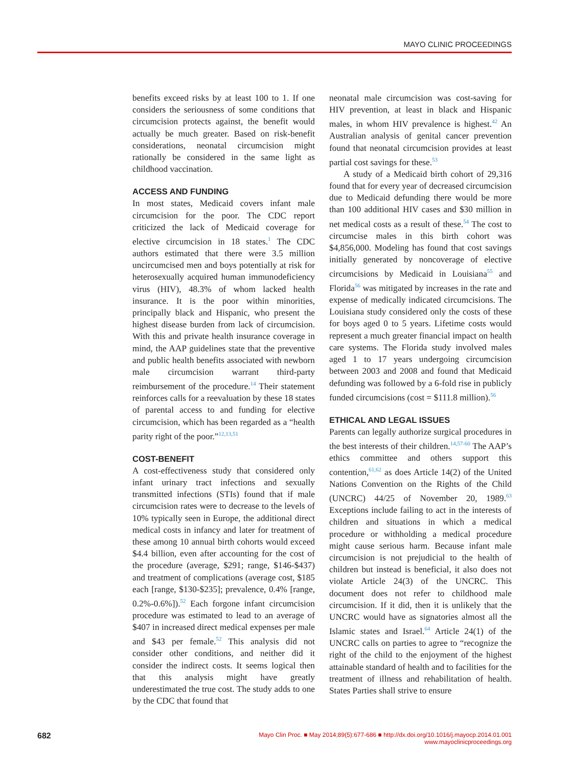MAYO CLINIC PROCEEDINGS
benefits exceed risks by at least 100 to 1. If one considers the seriousness of some conditions that circumcision protects against, the benefit would actually be much greater. Based on risk-benefit considerations, neonatal circumcision might rationally be considered in the same light as childhood vaccination.
ACCESS AND FUNDING
In most states, Medicaid covers infant male circumcision for the poor. The CDC report criticized the lack of Medicaid coverage for elective circumcision in 18 states.<sup>1</sup> The CDC authors estimated that there were 3.5 million uncircumcised men and boys potentially at risk for heterosexually acquired human immunodeficiency virus (HIV), 48.3% of whom lacked health insurance. It is the poor within minorities, principally black and Hispanic, who present the highest disease burden from lack of circumcision. With this and private health insurance coverage in mind, the AAP guidelines state that the preventive and public health benefits associated with newborn male circumcision warrant third-party reimbursement of the procedure.<sup>14</sup> Their statement reinforces calls for a reevaluation by these 18 states of parental access to and funding for elective circumcision, which has been regarded as a “health parity right of the poor.”<sup>12,13,51</sup>
COST-BENEFIT
A cost-effectiveness study that considered only infant urinary tract infections and sexually transmitted infections (STIs) found that if male circumcision rates were to decrease to the levels of 10% typically seen in Europe, the additional direct medical costs in infancy and later for treatment of these among 10 annual birth cohorts would exceed $4.4 billion, even after accounting for the cost of the procedure (average, $291; range, $146-$437) and treatment of complications (average cost, $185 each [range, $130-$235]; prevalence, 0.4% [range, 0.2%-0.6%]).<sup>52</sup> Each forgone infant circumcision procedure was estimated to lead to an average of $407 in increased direct medical expenses per male and $43 per female.<sup>52</sup> This analysis did not consider other conditions, and neither did it consider the indirect costs. It seems logical then that this analysis might have greatly underestimated the true cost. The study adds to one by the CDC that found that
neonatal male circumcision was cost-saving for HIV prevention, at least in black and Hispanic males, in whom HIV prevalence is highest.<sup>42</sup> An Australian analysis of genital cancer prevention found that neonatal circumcision provides at least partial cost savings for these.<sup>53</sup>
A study of a Medicaid birth cohort of 29,316 found that for every year of decreased circumcision due to Medicaid defunding there would be more than 100 additional HIV cases and $30 million in net medical costs as a result of these.<sup>54</sup> The cost to circumcise males in this birth cohort was $4,856,000. Modeling has found that cost savings initially generated by noncoverage of elective circumcisions by Medicaid in Louisiana<sup>55</sup> and Florida<sup>56</sup> was mitigated by increases in the rate and expense of medically indicated circumcisions. The Louisiana study considered only the costs of these for boys aged 0 to 5 years. Lifetime costs would represent a much greater financial impact on health care systems. The Florida study involved males aged 1 to 17 years undergoing circumcision between 2003 and 2008 and found that Medicaid defunding was followed by a 6-fold rise in publicly funded circumcisions (cost = $111.8 million).<sup>56</sup>
ETHICAL AND LEGAL ISSUES
Parents can legally authorize surgical procedures in the best interests of their children.<sup>14,57-60</sup> The AAP’s ethics committee and others support this contention,<sup>61,62</sup> as does Article 14(2) of the United Nations Convention on the Rights of the Child (UNCRC) 44/25 of November 20, 1989.<sup>63</sup> Exceptions include failing to act in the interests of children and situations in which a medical procedure or withholding a medical procedure might cause serious harm. Because infant male circumcision is not prejudicial to the health of children but instead is beneficial, it also does not violate Article 24(3) of the UNCRC. This document does not refer to childhood male circumcision. If it did, then it is unlikely that the UNCRC would have as signatories almost all the Islamic states and Israel.<sup>64</sup> Article 24(1) of the UNCRC calls on parties to agree to “recognize the right of the child to the enjoyment of the highest attainable standard of health and to facilities for the treatment of illness and rehabilitation of health. States Parties shall strive to ensure
682 Mayo Clin Proc. ■ May 2014;89(5):677-686 ■ http://dx.doi.org/10.1016/j.mayocp.2014.01.001
www.mayoclinicproceedings.org